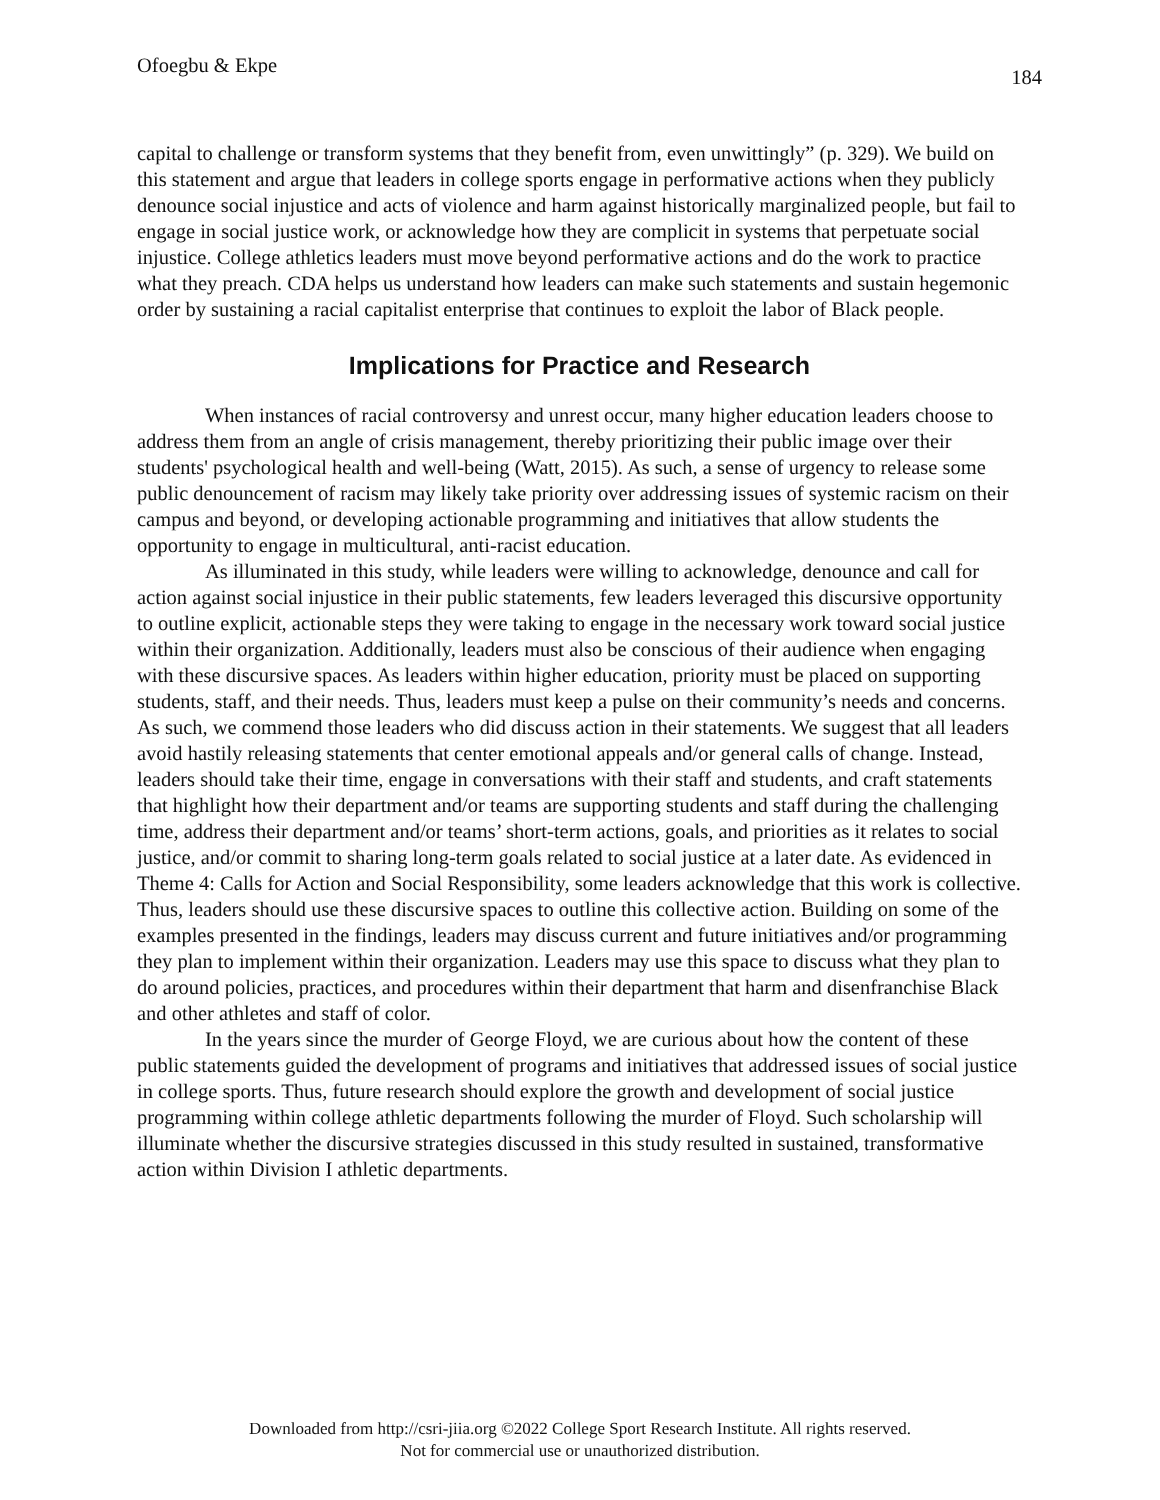Ofoegbu & Ekpe 184
capital to challenge or transform systems that they benefit from, even unwittingly” (p. 329). We build on this statement and argue that leaders in college sports engage in performative actions when they publicly denounce social injustice and acts of violence and harm against historically marginalized people, but fail to engage in social justice work, or acknowledge how they are complicit in systems that perpetuate social injustice. College athletics leaders must move beyond performative actions and do the work to practice what they preach. CDA helps us understand how leaders can make such statements and sustain hegemonic order by sustaining a racial capitalist enterprise that continues to exploit the labor of Black people.
Implications for Practice and Research
When instances of racial controversy and unrest occur, many higher education leaders choose to address them from an angle of crisis management, thereby prioritizing their public image over their students' psychological health and well-being (Watt, 2015). As such, a sense of urgency to release some public denouncement of racism may likely take priority over addressing issues of systemic racism on their campus and beyond, or developing actionable programming and initiatives that allow students the opportunity to engage in multicultural, anti-racist education.
As illuminated in this study, while leaders were willing to acknowledge, denounce and call for action against social injustice in their public statements, few leaders leveraged this discursive opportunity to outline explicit, actionable steps they were taking to engage in the necessary work toward social justice within their organization. Additionally, leaders must also be conscious of their audience when engaging with these discursive spaces. As leaders within higher education, priority must be placed on supporting students, staff, and their needs. Thus, leaders must keep a pulse on their community’s needs and concerns. As such, we commend those leaders who did discuss action in their statements. We suggest that all leaders avoid hastily releasing statements that center emotional appeals and/or general calls of change. Instead, leaders should take their time, engage in conversations with their staff and students, and craft statements that highlight how their department and/or teams are supporting students and staff during the challenging time, address their department and/or teams’ short-term actions, goals, and priorities as it relates to social justice, and/or commit to sharing long-term goals related to social justice at a later date. As evidenced in Theme 4: Calls for Action and Social Responsibility, some leaders acknowledge that this work is collective. Thus, leaders should use these discursive spaces to outline this collective action. Building on some of the examples presented in the findings, leaders may discuss current and future initiatives and/or programming they plan to implement within their organization. Leaders may use this space to discuss what they plan to do around policies, practices, and procedures within their department that harm and disenfranchise Black and other athletes and staff of color.
In the years since the murder of George Floyd, we are curious about how the content of these public statements guided the development of programs and initiatives that addressed issues of social justice in college sports. Thus, future research should explore the growth and development of social justice programming within college athletic departments following the murder of Floyd. Such scholarship will illuminate whether the discursive strategies discussed in this study resulted in sustained, transformative action within Division I athletic departments.
Downloaded from http://csri-jiia.org ©2022 College Sport Research Institute. All rights reserved.
Not for commercial use or unauthorized distribution.